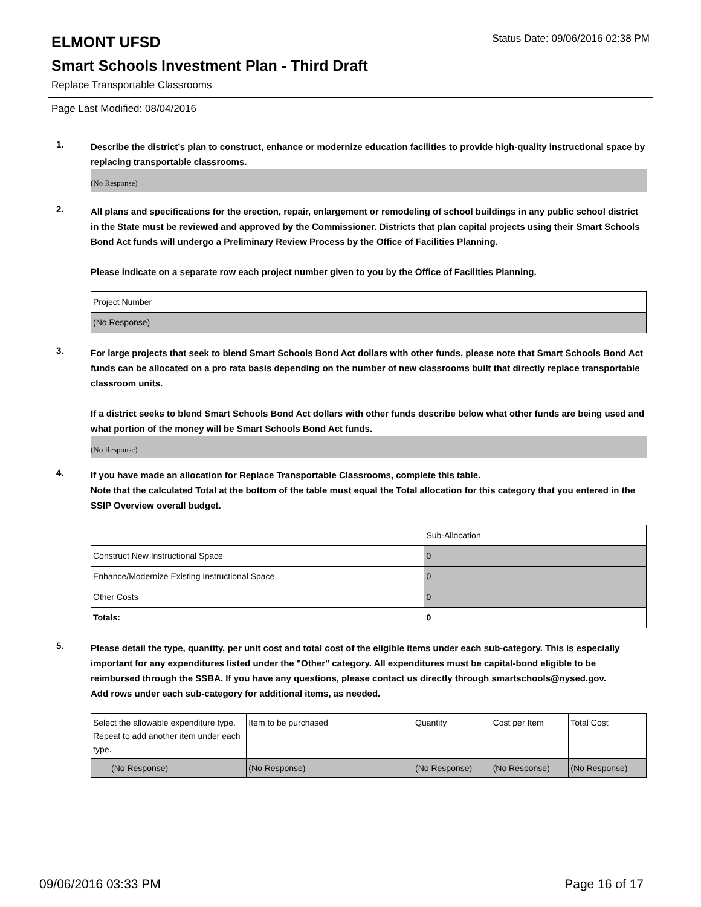ELMONT UFSD
Status Date: 09/06/2016 02:38 PM
Smart Schools Investment Plan - Third Draft
Replace Transportable Classrooms
Page Last Modified: 08/04/2016
1.
Describe the district’s plan to construct, enhance or modernize education facilities to provide high-quality instructional space by replacing transportable classrooms.
(No Response)
2.
All plans and specifications for the erection, repair, enlargement or remodeling of school buildings in any public school district in the State must be reviewed and approved by the Commissioner. Districts that plan capital projects using their Smart Schools Bond Act funds will undergo a Preliminary Review Process by the Office of Facilities Planning.
Please indicate on a separate row each project number given to you by the Office of Facilities Planning.
| Project Number |
| (No Response) |
3.
For large projects that seek to blend Smart Schools Bond Act dollars with other funds, please note that Smart Schools Bond Act funds can be allocated on a pro rata basis depending on the number of new classrooms built that directly replace transportable classroom units.
If a district seeks to blend Smart Schools Bond Act dollars with other funds describe below what other funds are being used and what portion of the money will be Smart Schools Bond Act funds.
(No Response)
4.
If you have made an allocation for Replace Transportable Classrooms, complete this table.
Note that the calculated Total at the bottom of the table must equal the Total allocation for this category that you entered in the SSIP Overview overall budget.
| | Sub-Allocation |
| Construct New Instructional Space | 0 |
| Enhance/Modernize Existing Instructional Space | 0 |
| Other Costs | 0 |
| Totals: | 0 |
5.
Please detail the type, quantity, per unit cost and total cost of the eligible items under each sub-category. This is especially important for any expenditures listed under the "Other" category. All expenditures must be capital-bond eligible to be reimbursed through the SSBA. If you have any questions, please contact us directly through smartschools@nysed.gov.
Add rows under each sub-category for additional items, as needed.
| Select the allowable expenditure type. Repeat to add another item under each type. | Item to be purchased | Quantity | Cost per Item | Total Cost |
| (No Response) | (No Response) | (No Response) | (No Response) | (No Response) |
09/06/2016 03:33 PM Page 16 of 17